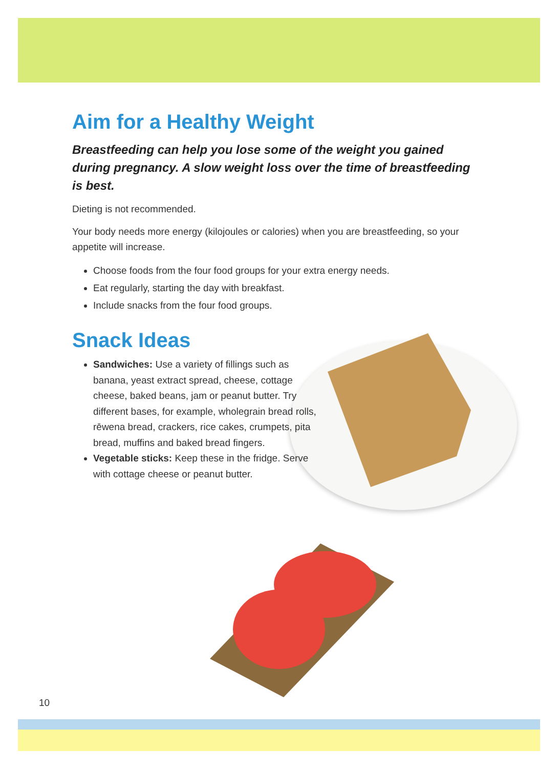Aim for a Healthy Weight
Breastfeeding can help you lose some of the weight you gained during pregnancy. A slow weight loss over the time of breastfeeding is best.
Dieting is not recommended.
Your body needs more energy (kilojoules or calories) when you are breastfeeding, so your appetite will increase.
Choose foods from the four food groups for your extra energy needs.
Eat regularly, starting the day with breakfast.
Include snacks from the four food groups.
Snack Ideas
Sandwiches: Use a variety of fillings such as banana, yeast extract spread, cheese, cottage cheese, baked beans, jam or peanut butter. Try different bases, for example, wholegrain bread rolls, rēwena bread, crackers, rice cakes, crumpets, pita bread, muffins and baked bread fingers.
Vegetable sticks: Keep these in the fridge. Serve with cottage cheese or peanut butter.
10